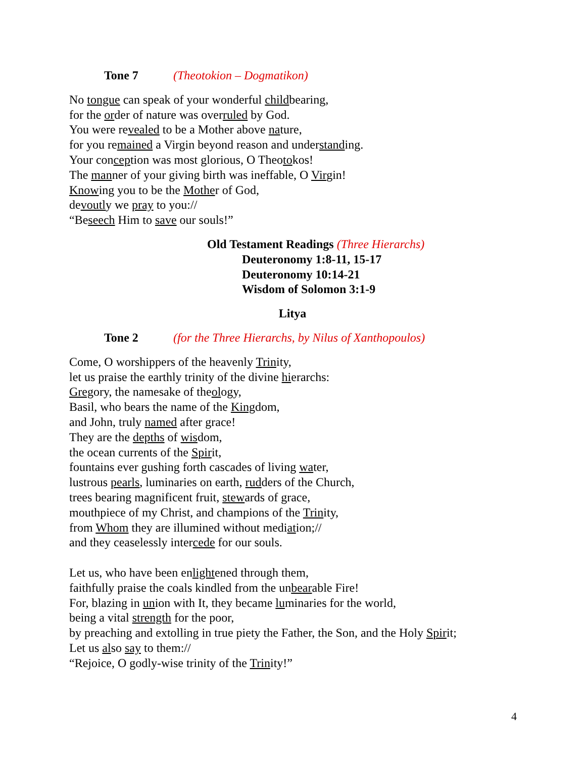Tone 7 (Theotokion – Dogmatikon)
No tongue can speak of your wonderful childbearing,
for the order of nature was overruled by God.
You were revealed to be a Mother above nature,
for you remained a Virgin beyond reason and understanding.
Your conception was most glorious, O Theotokos!
The manner of your giving birth was ineffable, O Virgin!
Knowing you to be the Mother of God,
devoutly we pray to you://
“Beseech Him to save our souls!”
Old Testament Readings (Three Hierarchs)
Deuteronomy 1:8-11, 15-17
Deuteronomy 10:14-21
Wisdom of Solomon 3:1-9
Litya
Tone 2 (for the Three Hierarchs, by Nilus of Xanthopoulos)
Come, O worshippers of the heavenly Trinity,
let us praise the earthly trinity of the divine hierarchs:
Gregory, the namesake of theology,
Basil, who bears the name of the Kingdom,
and John, truly named after grace!
They are the depths of wisdom,
the ocean currents of the Spirit,
fountains ever gushing forth cascades of living water,
lustrous pearls, luminaries on earth, rudders of the Church,
trees bearing magnificent fruit, stewards of grace,
mouthpiece of my Christ, and champions of the Trinity,
from Whom they are illumined without mediation;//
and they ceaselessly intercede for our souls.
Let us, who have been enlightened through them,
faithfully praise the coals kindled from the unbearable Fire!
For, blazing in union with It, they became luminaries for the world,
being a vital strength for the poor,
by preaching and extolling in true piety the Father, the Son, and the Holy Spirit;
Let us also say to them://
“Rejoice, O godly-wise trinity of the Trinity!”
4